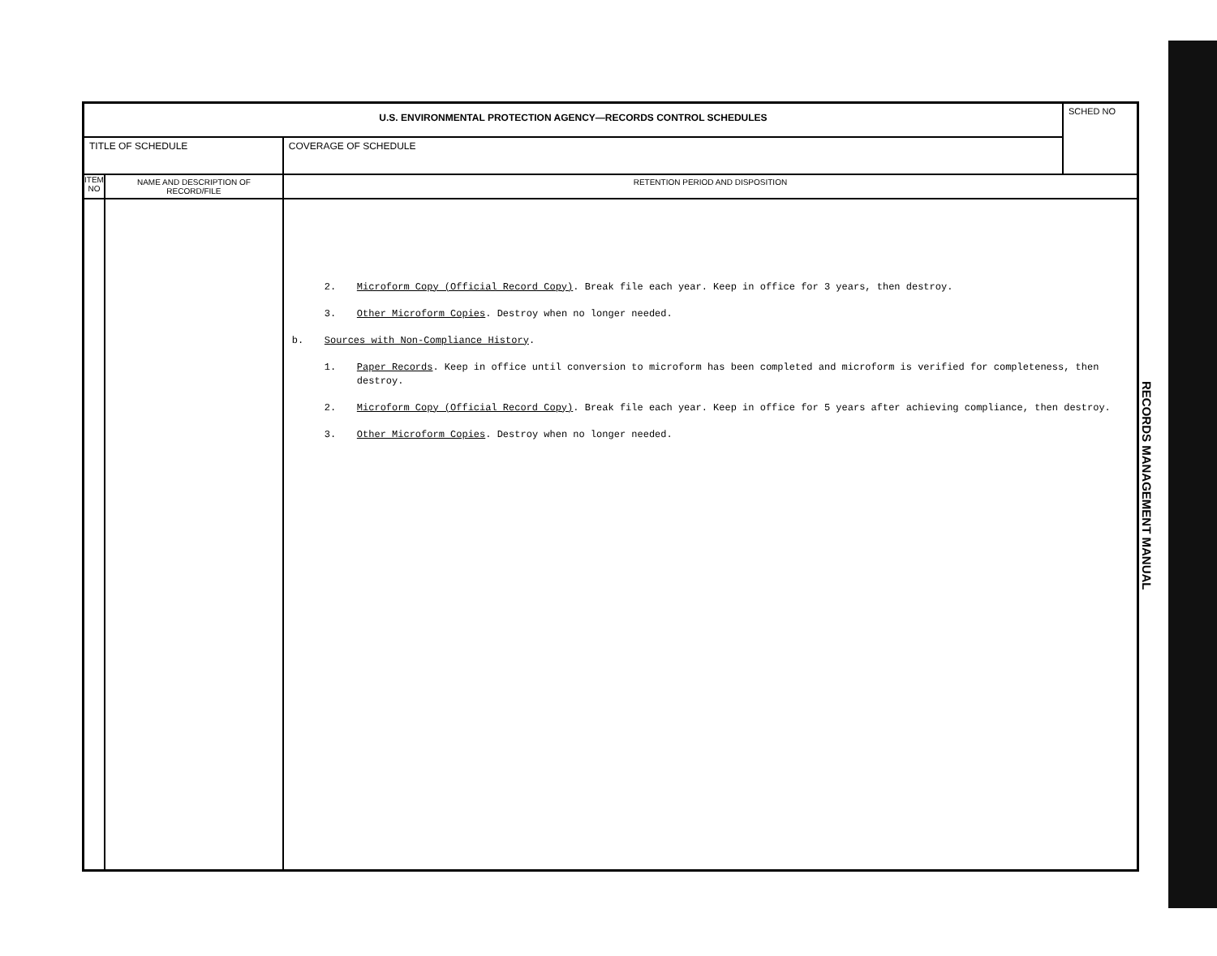| U.S. ENVIRONMENTAL PROTECTION AGENCY—RECORDS CONTROL SCHEDULES | | | SCHED NO |
| TITLE OF SCHEDULE | | COVERAGE OF SCHEDULE | |
| ITEM NO | NAME AND DESCRIPTION OF RECORD/FILE | RETENTION PERIOD AND DISPOSITION | |
| | | 2. Microform Copy (Official Record Copy) . Break file each year. Keep in office for 3 years, then destroy. 3. Other Microform Copies . Destroy when no longer needed. b. Sources with Non-Compliance History . 1. Paper Records . Keep in office until conversion to microform has been completed and microform is verified for completeness, then destroy. 2. Microform Copy (Official Record Copy) . Break file each year. Keep in office for 5 years after achieving compliance, then destroy. 3. Other Microform Copies . Destroy when no longer needed. | |
RECORDS MANAGEMENT MANUAL